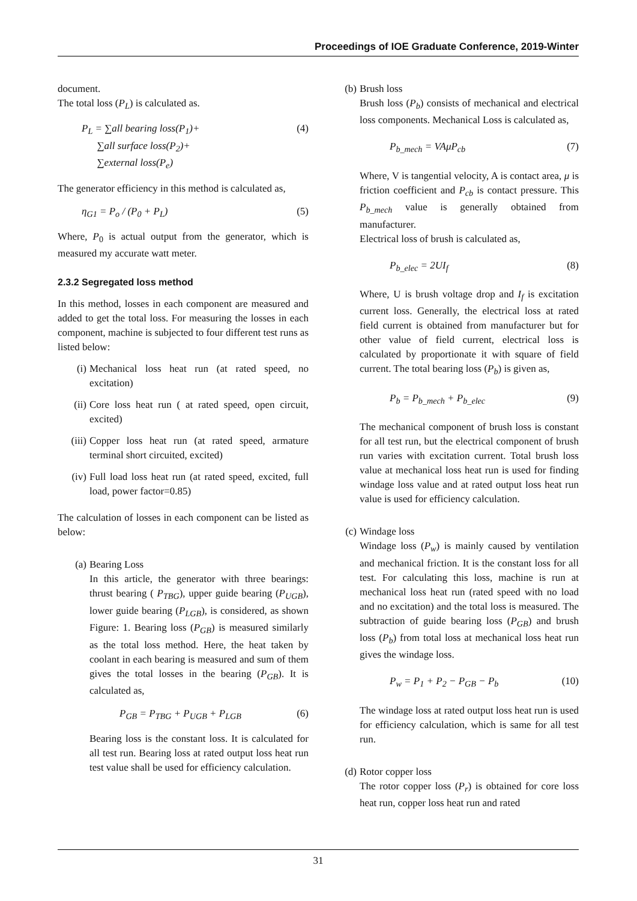Proceedings of IOE Graduate Conference, 2019-Winter
document.
The total loss (P<sub>L</sub>) is calculated as.
P<sub>L</sub> = ∑all bearing loss(P<sub>1</sub>)+
∑all surface loss(P<sub>2</sub>)+
∑external loss(P<sub>e</sub>) (4)
The generator efficiency in this method is calculated as,
η<sub>G1</sub> = P<sub>o</sub> / (P<sub>0</sub> + P<sub>L</sub>) (5)
Where, P<sub>0</sub> is actual output from the generator, which is measured my accurate watt meter.
2.3.2 Segregated loss method
In this method, losses in each component are measured and added to get the total loss. For measuring the losses in each component, machine is subjected to four different test runs as listed below:
(i) Mechanical loss heat run (at rated speed, no excitation)
(ii) Core loss heat run ( at rated speed, open circuit, excited)
(iii) Copper loss heat run (at rated speed, armature terminal short circuited, excited)
(iv) Full load loss heat run (at rated speed, excited, full load, power factor=0.85)
The calculation of losses in each component can be listed as below:
(a) Bearing Loss
In this article, the generator with three bearings: thrust bearing ( P<sub>TBG</sub>), upper guide bearing (P<sub>UGB</sub>), lower guide bearing (P<sub>LGB</sub>), is considered, as shown Figure: 1. Bearing loss (P<sub>GB</sub>) is measured similarly as the total loss method. Here, the heat taken by coolant in each bearing is measured and sum of them gives the total losses in the bearing (P<sub>GB</sub>). It is calculated as,
P<sub>GB</sub> = P<sub>TBG</sub> + P<sub>UGB</sub> + P<sub>LGB</sub> (6)
Bearing loss is the constant loss. It is calculated for all test run. Bearing loss at rated output loss heat run test value shall be used for efficiency calculation.
(b) Brush loss
Brush loss (P<sub>b</sub>) consists of mechanical and electrical loss components. Mechanical Loss is calculated as,
P<sub>b_mech</sub> = VAμP<sub>cb</sub> (7)
Where, V is tangential velocity, A is contact area, μ is friction coefficient and P<sub>cb</sub> is contact pressure. This P<sub>b_mech</sub> value is generally obtained from manufacturer.
Electrical loss of brush is calculated as,
P<sub>b_elec</sub> = 2UI<sub>f</sub> (8)
Where, U is brush voltage drop and I<sub>f</sub> is excitation current loss. Generally, the electrical loss at rated field current is obtained from manufacturer but for other value of field current, electrical loss is calculated by proportionate it with square of field current. The total bearing loss (P<sub>b</sub>) is given as,
P<sub>b</sub> = P<sub>b_mech</sub> + P<sub>b_elec</sub> (9)
The mechanical component of brush loss is constant for all test run, but the electrical component of brush run varies with excitation current. Total brush loss value at mechanical loss heat run is used for finding windage loss value and at rated output loss heat run value is used for efficiency calculation.
(c) Windage loss
Windage loss (P<sub>w</sub>) is mainly caused by ventilation and mechanical friction. It is the constant loss for all test. For calculating this loss, machine is run at mechanical loss heat run (rated speed with no load and no excitation) and the total loss is measured. The subtraction of guide bearing loss (P<sub>GB</sub>) and brush loss (P<sub>b</sub>) from total loss at mechanical loss heat run gives the windage loss.
P<sub>w</sub> = P<sub>1</sub> + P<sub>2</sub> − P<sub>GB</sub> − P<sub>b</sub> (10)
The windage loss at rated output loss heat run is used for efficiency calculation, which is same for all test run.
(d) Rotor copper loss
The rotor copper loss (P<sub>r</sub>) is obtained for core loss heat run, copper loss heat run and rated
31